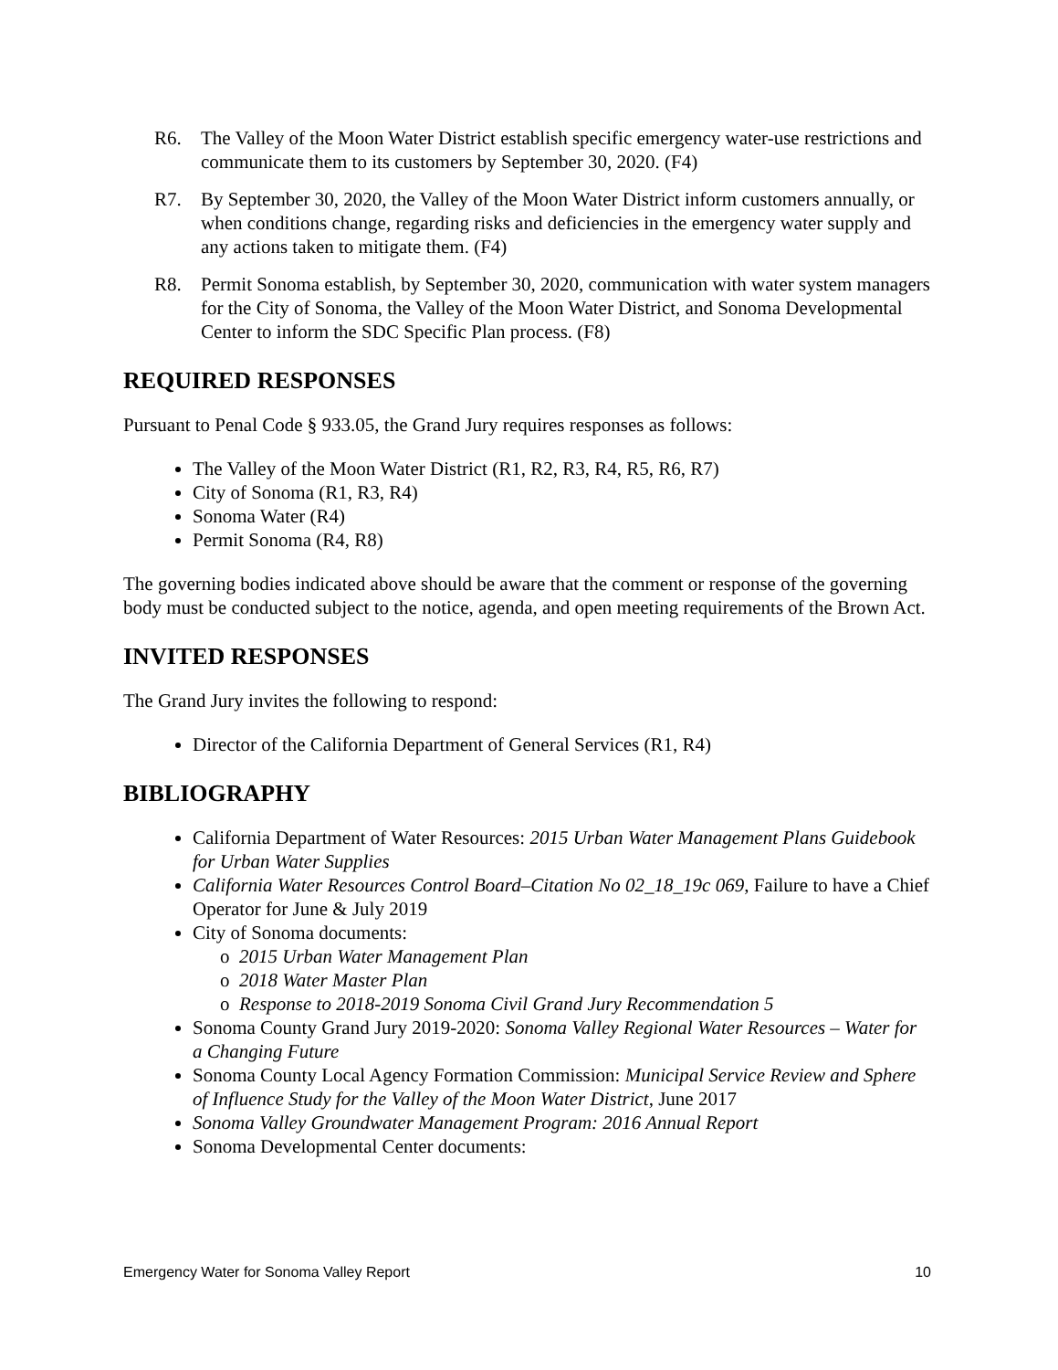R6. The Valley of the Moon Water District establish specific emergency water-use restrictions and communicate them to its customers by September 30, 2020. (F4)
R7. By September 30, 2020, the Valley of the Moon Water District inform customers annually, or when conditions change, regarding risks and deficiencies in the emergency water supply and any actions taken to mitigate them. (F4)
R8. Permit Sonoma establish, by September 30, 2020, communication with water system managers for the City of Sonoma, the Valley of the Moon Water District, and Sonoma Developmental Center to inform the SDC Specific Plan process. (F8)
REQUIRED RESPONSES
Pursuant to Penal Code § 933.05, the Grand Jury requires responses as follows:
The Valley of the Moon Water District (R1, R2, R3, R4, R5, R6, R7)
City of Sonoma (R1, R3, R4)
Sonoma Water (R4)
Permit Sonoma (R4, R8)
The governing bodies indicated above should be aware that the comment or response of the governing body must be conducted subject to the notice, agenda, and open meeting requirements of the Brown Act.
INVITED RESPONSES
The Grand Jury invites the following to respond:
Director of the California Department of General Services (R1, R4)
BIBLIOGRAPHY
California Department of Water Resources: 2015 Urban Water Management Plans Guidebook for Urban Water Supplies
California Water Resources Control Board–Citation No 02_18_19c 069, Failure to have a Chief Operator for June & July 2019
City of Sonoma documents:
o 2015 Urban Water Management Plan
o 2018 Water Master Plan
o Response to 2018-2019 Sonoma Civil Grand Jury Recommendation 5
Sonoma County Grand Jury 2019-2020: Sonoma Valley Regional Water Resources – Water for a Changing Future
Sonoma County Local Agency Formation Commission: Municipal Service Review and Sphere of Influence Study for the Valley of the Moon Water District, June 2017
Sonoma Valley Groundwater Management Program: 2016 Annual Report
Sonoma Developmental Center documents:
Emergency Water for Sonoma Valley Report 10